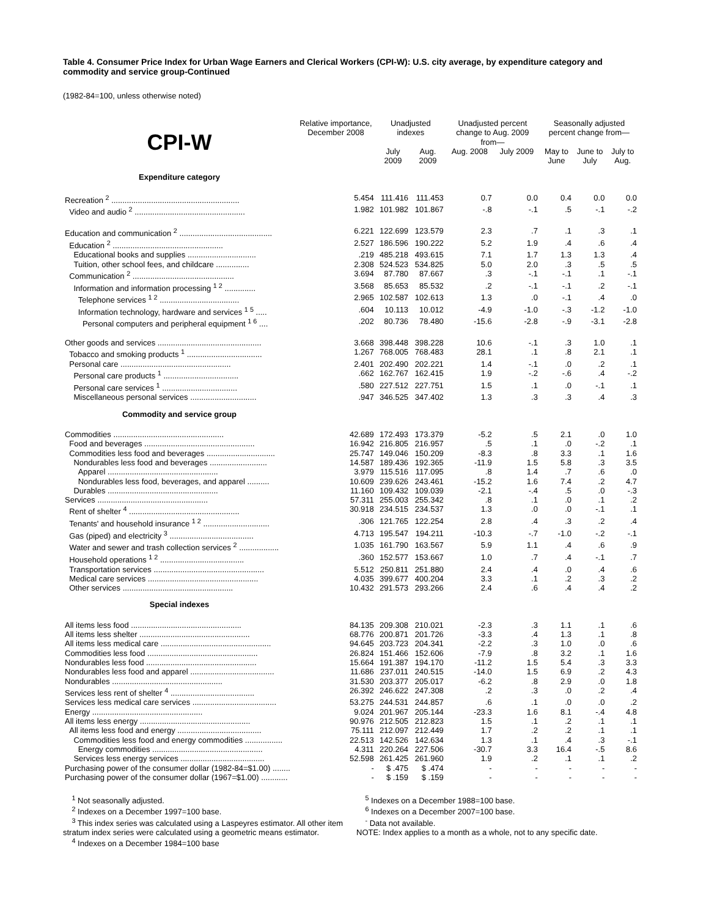Table 4. Consumer Price Index for Urban Wage Earners and Clerical Workers (CPI-W): U.S. city average, by expenditure category and commodity and service group-Continued
(1982-84=100, unless otherwise noted)
| CPI-W | Relative importance, December 2008 | Unadjusted indexes | | Unadjusted percent change to Aug. 2009 from— | | Seasonally adjusted percent change from— | | |
| --- | --- | --- | --- | --- | --- | --- | --- | --- |
| | | July 2009 | Aug. 2009 | Aug. 2008 | July 2009 | May to June | June to July | July to Aug. |
| Expenditure category | | | | | | | | |
| Recreation <sup>2</sup> .......................................................... | 5.454 | 111.416 | 111.453 | 0.7 | 0.0 | 0.4 | 0.0 | 0.0 |
| Video and audio <sup>2</sup> .................................................. | 1.982 | 101.982 | 101.867 | -.8 | -.1 | .5 | -.1 | -.2 |
| Education and communication <sup>2</sup> .......................................... | 6.221 | 122.699 | 123.579 | 2.3 | .7 | .1 | .3 | .1 |
| Education <sup>2</sup> .................................................. | 2.527 | 186.596 | 190.222 | 5.2 | 1.9 | .4 | .6 | .4 |
| Educational books and supplies ............................... | .219 | 485.218 | 493.615 | 7.1 | 1.7 | 1.3 | 1.3 | .4 |
| Tuition, other school fees, and childcare ............... | 2.308 | 524.523 | 534.825 | 5.0 | 2.0 | .3 | .5 | .5 |
| Communication <sup>2</sup> .............................................. | 3.694 | 87.780 | 87.667 | .3 | -.1 | -.1 | .1 | -.1 |
| Information and information processing <sup>1 2</sup> .............. | 3.568 | 85.653 | 85.532 | .2 | -.1 | -.1 | .2 | -.1 |
| Telephone services <sup>1 2</sup> .................................... | 2.965 | 102.587 | 102.613 | 1.3 | .0 | -.1 | .4 | .0 |
| Information technology, hardware and services <sup>1 5</sup> ..... | .604 | 10.113 | 10.012 | -4.9 | -1.0 | -.3 | -1.2 | -1.0 |
| Personal computers and peripheral equipment <sup>1 6</sup> .... | .202 | 80.736 | 78.480 | -15.6 | -2.8 | -.9 | -3.1 | -2.8 |
| Other goods and services ............................................... | 3.668 | 398.448 | 398.228 | 10.6 | -.1 | .3 | 1.0 | .1 |
| Tobacco and smoking products <sup>1</sup> .................................. | 1.267 | 768.005 | 768.483 | 28.1 | .1 | .8 | 2.1 | .1 |
| Personal care .................................................. | 2.401 | 202.490 | 202.221 | 1.4 | -.1 | .0 | .2 | .1 |
| Personal care products <sup>1</sup> .................................. | .662 | 162.767 | 162.415 | 1.9 | -.2 | -.6 | .4 | -.2 |
| Personal care services <sup>1</sup> .................................. | .580 | 227.512 | 227.751 | 1.5 | .1 | .0 | -.1 | .1 |
| Miscellaneous personal services .............................. | .947 | 346.525 | 347.402 | 1.3 | .3 | .3 | .4 | .3 |
| Commodity and service group | | | | | | | | |
| Commodities .................................................. | 42.689 | 172.493 | 173.379 | -5.2 | .5 | 2.1 | .0 | 1.0 |
| Food and beverages .................................................. | 16.942 | 216.805 | 216.957 | .5 | .1 | .0 | -.2 | .1 |
| Commodities less food and beverages ............................... | 25.747 | 149.046 | 150.209 | -8.3 | .8 | 3.3 | .1 | 1.6 |
| Nondurables less food and beverages .......................... | 14.587 | 189.436 | 192.365 | -11.9 | 1.5 | 5.8 | .3 | 3.5 |
| Apparel .................................................. | 3.979 | 115.516 | 117.095 | .8 | 1.4 | .7 | .6 | .0 |
| Nondurables less food, beverages, and apparel .......... | 10.609 | 239.626 | 243.461 | -15.2 | 1.6 | 7.4 | .2 | 4.7 |
| Durables .................................................. | 11.160 | 109.432 | 109.039 | -2.1 | -.4 | .5 | .0 | -.3 |
| Services .................................................. | 57.311 | 255.003 | 255.342 | .8 | .1 | .0 | .1 | .2 |
| Rent of shelter <sup>4</sup> .................................................. | 30.918 | 234.515 | 234.537 | 1.3 | .0 | .0 | -.1 | .1 |
| Tenants' and household insurance <sup>1 2</sup> .............................. | .306 | 121.765 | 122.254 | 2.8 | .4 | .3 | .2 | .4 |
| Gas (piped) and electricity <sup>3</sup> ...................................... | 4.713 | 195.547 | 194.211 | -10.3 | -.7 | -1.0 | -.2 | -.1 |
| Water and sewer and trash collection services <sup>2</sup> .................. | 1.035 | 161.790 | 163.567 | 5.9 | 1.1 | .4 | .6 | .9 |
| Household operations <sup>1 2</sup> ...................................... | .360 | 152.577 | 153.667 | 1.0 | .7 | .4 | -.1 | .7 |
| Transportation services .................................................. | 5.512 | 250.811 | 251.880 | 2.4 | .4 | .0 | .4 | .6 |
| Medical care services .................................................. | 4.035 | 399.677 | 400.204 | 3.3 | .1 | .2 | .3 | .2 |
| Other services .................................................. | 10.432 | 291.573 | 293.266 | 2.4 | .6 | .4 | .4 | .2 |
| Special indexes | | | | | | | | |
| All items less food .................................................. | 84.135 | 209.308 | 210.021 | -2.3 | .3 | 1.1 | .1 | .6 |
| All items less shelter .................................................. | 68.776 | 200.871 | 201.726 | -3.3 | .4 | 1.3 | .1 | .8 |
| All items less medical care .................................................. | 94.645 | 203.723 | 204.341 | -2.2 | .3 | 1.0 | .0 | .6 |
| Commodities less food .................................................. | 26.824 | 151.466 | 152.606 | -7.9 | .8 | 3.2 | .1 | 1.6 |
| Nondurables less food .................................................. | 15.664 | 191.387 | 194.170 | -11.2 | 1.5 | 5.4 | .3 | 3.3 |
| Nondurables less food and apparel ...................................... | 11.686 | 237.011 | 240.515 | -14.0 | 1.5 | 6.9 | .2 | 4.3 |
| Nondurables .................................................. | 31.530 | 203.377 | 205.017 | -6.2 | .8 | 2.9 | .0 | 1.8 |
| Services less rent of shelter <sup>4</sup> ...................................... | 26.392 | 246.622 | 247.308 | .2 | .3 | .0 | .2 | .4 |
| Services less medical care services ...................................... | 53.275 | 244.531 | 244.857 | .6 | .1 | .0 | .0 | .2 |
| Energy .................................................. | 9.024 | 201.967 | 205.144 | -23.3 | 1.6 | 8.1 | -.4 | 4.8 |
| All items less energy .................................................. | 90.976 | 212.505 | 212.823 | 1.5 | .1 | .2 | .1 | .1 |
| All items less food and energy ...................................... | 75.111 | 212.097 | 212.449 | 1.7 | .2 | .2 | .1 | .1 |
| Commodities less food and energy commodities ................. | 22.513 | 142.526 | 142.634 | 1.3 | .1 | .4 | .3 | -.1 |
| Energy commodities .................................................. | 4.311 | 220.264 | 227.506 | -30.7 | 3.3 | 16.4 | -.5 | 8.6 |
| Services less energy services ...................................... | 52.598 | 261.425 | 261.960 | 1.9 | .2 | .1 | .1 | .2 |
| Purchasing power of the consumer dollar (1982-84=$1.00) ........ | - | $ .475 | $ .474 | - | - | - | - | - |
| Purchasing power of the consumer dollar (1967=$1.00) ............ | - | $ .159 | $ .159 | - | - | - | - | - |
<sup>1</sup> Not seasonally adjusted.
<sup>2</sup> Indexes on a December 1997=100 base.
<sup>3</sup> This index series was calculated using a Laspeyres estimator. All other item stratum index series were calculated using a geometric means estimator.
<sup>4</sup> Indexes on a December 1984=100 base
<sup>5</sup> Indexes on a December 1988=100 base.
<sup>6</sup> Indexes on a December 2007=100 base.
<sup>-</sup> Data not available.
NOTE: Index applies to a month as a whole, not to any specific date.